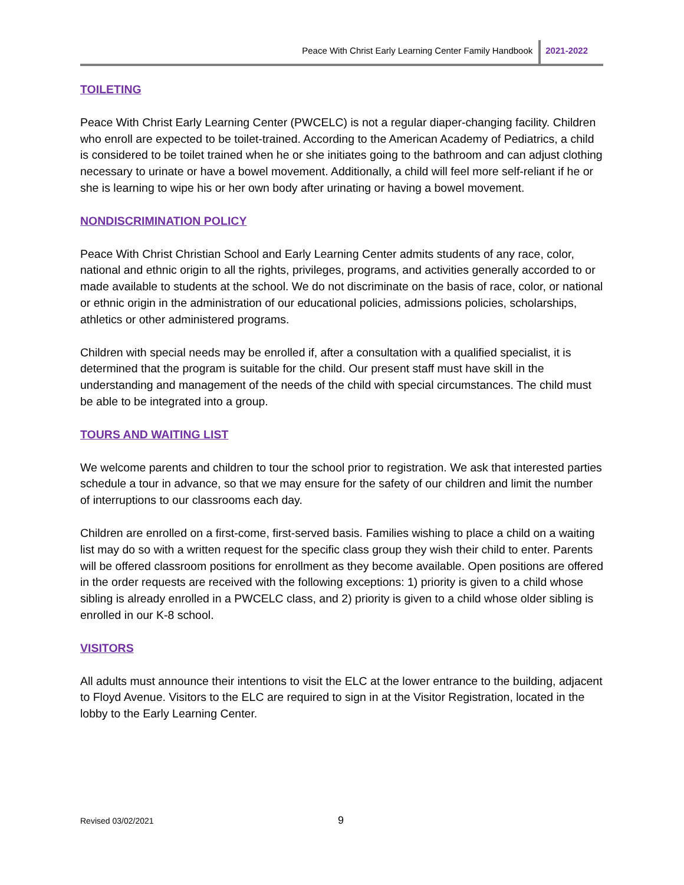Peace With Christ Early Learning Center Family Handbook 2021-2022
TOILETING
Peace With Christ Early Learning Center (PWCELC) is not a regular diaper-changing facility. Children who enroll are expected to be toilet-trained. According to the American Academy of Pediatrics, a child is considered to be toilet trained when he or she initiates going to the bathroom and can adjust clothing necessary to urinate or have a bowel movement. Additionally, a child will feel more self-reliant if he or she is learning to wipe his or her own body after urinating or having a bowel movement.
NONDISCRIMINATION POLICY
Peace With Christ Christian School and Early Learning Center admits students of any race, color, national and ethnic origin to all the rights, privileges, programs, and activities generally accorded to or made available to students at the school. We do not discriminate on the basis of race, color, or national or ethnic origin in the administration of our educational policies, admissions policies, scholarships, athletics or other administered programs.
Children with special needs may be enrolled if, after a consultation with a qualified specialist, it is determined that the program is suitable for the child. Our present staff must have skill in the understanding and management of the needs of the child with special circumstances. The child must be able to be integrated into a group.
TOURS AND WAITING LIST
We welcome parents and children to tour the school prior to registration. We ask that interested parties schedule a tour in advance, so that we may ensure for the safety of our children and limit the number of interruptions to our classrooms each day.
Children are enrolled on a first-come, first-served basis. Families wishing to place a child on a waiting list may do so with a written request for the specific class group they wish their child to enter. Parents will be offered classroom positions for enrollment as they become available. Open positions are offered in the order requests are received with the following exceptions: 1) priority is given to a child whose sibling is already enrolled in a PWCELC class, and 2) priority is given to a child whose older sibling is enrolled in our K-8 school.
VISITORS
All adults must announce their intentions to visit the ELC at the lower entrance to the building, adjacent to Floyd Avenue. Visitors to the ELC are required to sign in at the Visitor Registration, located in the lobby to the Early Learning Center.
Revised 03/02/2021 9